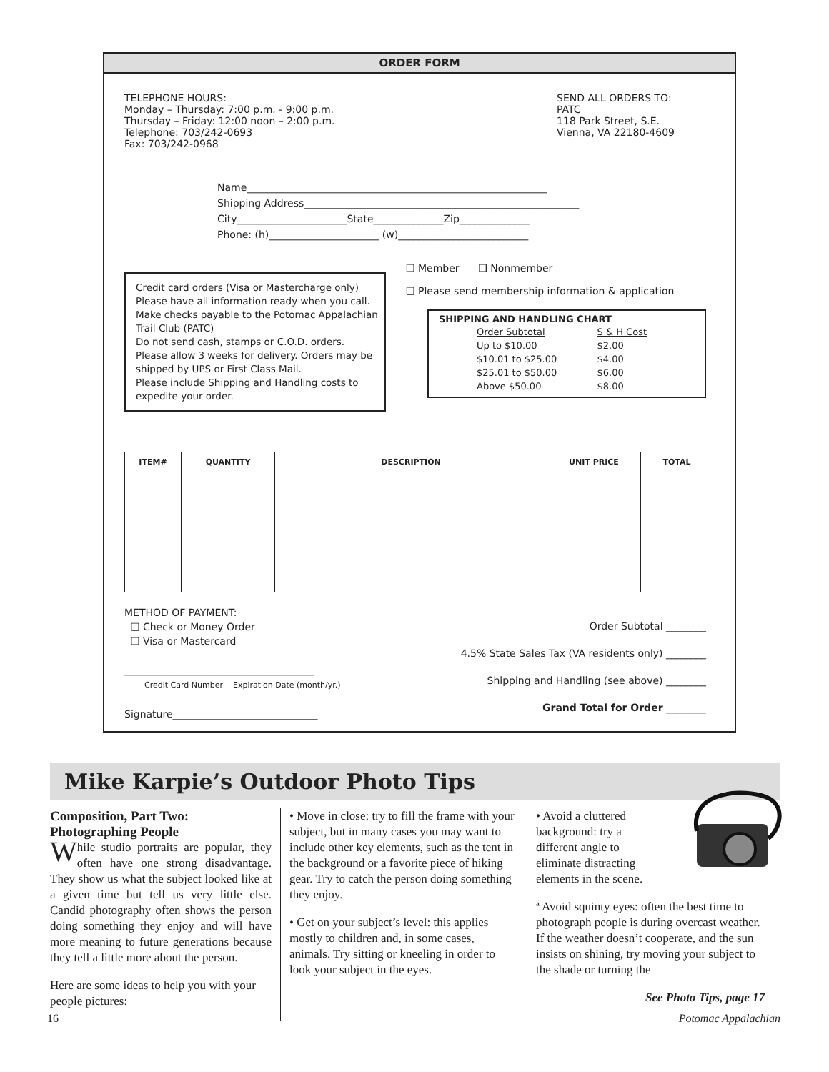ORDER FORM
TELEPHONE HOURS:
Monday – Thursday: 7:00 p.m. - 9:00 p.m.
Thursday – Friday: 12:00 noon – 2:00 p.m.
Telephone: 703/242-0693
Fax: 703/242-0968
SEND ALL ORDERS TO:
PATC
118 Park Street, S.E.
Vienna, VA 22180-4609
Name____________________________________________________________
Shipping Address_______________________________________________________
City______________________State______________Zip______________
Phone: (h)______________________ (w)__________________________
Credit card orders (Visa or Mastercharge only) Please have all information ready when you call. Make checks payable to the Potomac Appalachian Trail Club (PATC)
Do not send cash, stamps or C.O.D. orders.
Please allow 3 weeks for delivery. Orders may be shipped by UPS or First Class Mail.
Please include Shipping and Handling costs to expedite your order.
❑ Member ❑ Nonmember
❑ Please send membership information & application
SHIPPING AND HANDLING CHART
| Order Subtotal | S & H Cost |
| Up to $10.00 | $2.00 |
| $10.01 to $25.00 | $4.00 |
| $25.01 to $50.00 | $6.00 |
| Above $50.00 | $8.00 |
| ITEM# | QUANTITY | DESCRIPTION | UNIT PRICE | TOTAL |
| --- | --- | --- | --- | --- |
METHOD OF PAYMENT:
❑ Check or Money Order
❑ Visa or Mastercard
______________________________________
Credit Card Number Expiration Date (month/yr.)
Signature_____________________________
Order Subtotal ________
4.5% State Sales Tax (VA residents only) ________
Shipping and Handling (see above) ________
Grand Total for Order ________
Mike Karpie’s Outdoor Photo Tips
Composition, Part Two:
Photographing People
While studio portraits are popular, they often have one strong disadvantage. They show us what the subject looked like at a given time but tell us very little else. Candid photography often shows the person doing something they enjoy and will have more meaning to future generations because they tell a little more about the person.
Here are some ideas to help you with your people pictures:
• Move in close: try to fill the frame with your subject, but in many cases you may want to include other key elements, such as the tent in the background or a favorite piece of hiking gear. Try to catch the person doing something they enjoy.
• Get on your subject’s level: this applies mostly to children and, in some cases, animals. Try sitting or kneeling in order to look your subject in the eyes.
• Avoid a cluttered background: try a different angle to eliminate distracting elements in the scene.
ª Avoid squinty eyes: often the best time to photograph people is during overcast weather. If the weather doesn’t cooperate, and the sun insists on shining, try moving your subject to the shade or turning the
See Photo Tips, page 17
16 Potomac Appalachian